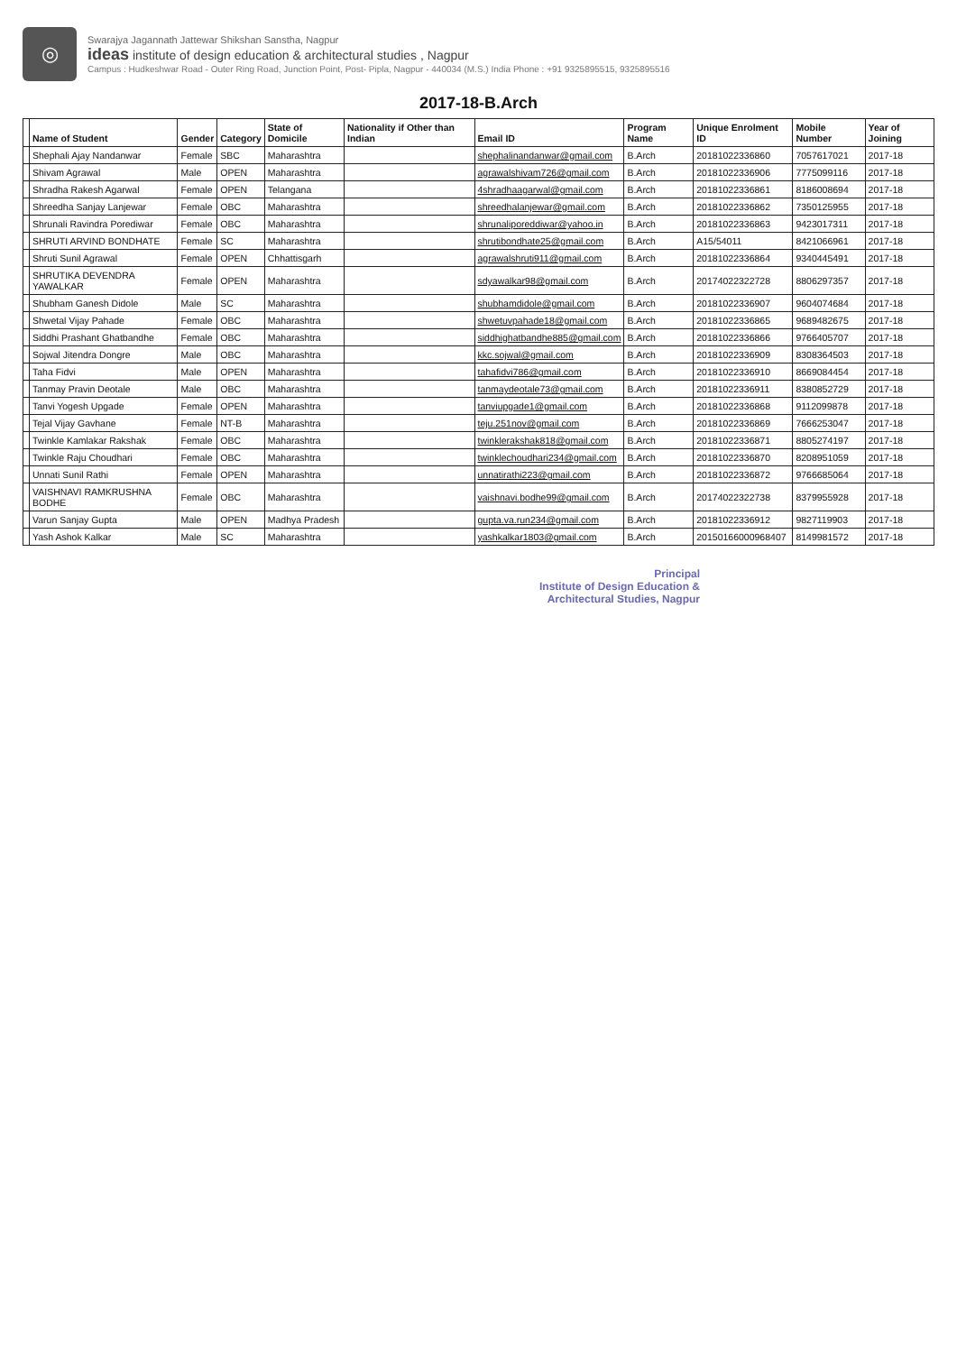◎
Swarajya Jagannath Jattewar Shikshan Sanstha, Nagpur
ideas institute of design education & architectural studies , Nagpur
Campus : Hudkeshwar Road - Outer Ring Road, Junction Point, Post- Pipla, Nagpur - 440034 (M.S.) India Phone : +91 9325895515, 9325895516
2017-18-B.Arch
| | Name of Student | Gender | Category | State of Domicile | Nationality if Other than Indian | Email ID | Program Name | Unique Enrolment ID | Mobile Number | Year of Joining |
| --- | --- | --- | --- | --- | --- | --- | --- | --- | --- | --- |
| | Shephali Ajay Nandanwar | Female | SBC | Maharashtra | | shephalinandanwar@gmail.com | B.Arch | 2018102233686​0 | 7057617021 | 2017-18 |
| | Shivam Agrawal | Male | OPEN | Maharashtra | | agrawalshivam726@gmail.com | B.Arch | 20181022336906 | 7775099116 | 2017-18 |
| | Shradha Rakesh Agarwal | Female | OPEN | Telangana | | 4shradhaagarwal@gmail.com | B.Arch | 20181022336861 | 8186008694 | 2017-18 |
| | Shreedha Sanjay Lanjewar | Female | OBC | Maharashtra | | shreedhalanjewar@gmail.com | B.Arch | 20181022336862 | 7350125955 | 2017-18 |
| | Shrunali Ravindra Porediwar | Female | OBC | Maharashtra | | shrunaliporeddiwar@yahoo.in | B.Arch | 20181022336863 | 9423017311 | 2017-18 |
| | SHRUTI ARVIND BONDHATE | Female | SC | Maharashtra | | shrutibondhate25@gmail.com | B.Arch | A15/54011 | 8421066961 | 2017-18 |
| | Shruti Sunil Agrawal | Female | OPEN | Chhattisgarh | | agrawalshruti911@gmail.com | B.Arch | 20181022336864 | 9340445491 | 2017-18 |
| | SHRUTIKA DEVENDRA YAWALKAR | Female | OPEN | Maharashtra | | sdyawalkar98@gmail.com | B.Arch | 20174022322728 | 8806297357 | 2017-18 |
| | Shubham Ganesh Didole | Male | SC | Maharashtra | | shubhamdidole@gmail.com | B.Arch | 20181022336907 | 9604074684 | 2017-18 |
| | Shwetal Vijay Pahade | Female | OBC | Maharashtra | | shwetuvpahade18@gmail.com | B.Arch | 20181022336865 | 9689482675 | 2017-18 |
| | Siddhi Prashant Ghatbandhe | Female | OBC | Maharashtra | | siddhighatbandhe885@gmail.com | B.Arch | 20181022336866 | 9766405707 | 2017-18 |
| | Sojwal Jitendra Dongre | Male | OBC | Maharashtra | | kkc.sojwal@gmail.com | B.Arch | 20181022336909 | 8308364503 | 2017-18 |
| | Taha Fidvi | Male | OPEN | Maharashtra | | tahafidvi786@gmail.com | B.Arch | 20181022336910 | 8669084454 | 2017-18 |
| | Tanmay Pravin Deotale | Male | OBC | Maharashtra | | tanmaydeotale73@gmail.com | B.Arch | 20181022336911 | 8380852729 | 2017-18 |
| | Tanvi Yogesh Upgade | Female | OPEN | Maharashtra | | tanviupgade1@gmail.com | B.Arch | 20181022336868 | 9112099878 | 2017-18 |
| | Tejal Vijay Gavhane | Female | NT-B | Maharashtra | | teju.251nov@gmail.com | B.Arch | 20181022336869 | 7666253047 | 2017-18 |
| | Twinkle Kamlakar Rakshak | Female | OBC | Maharashtra | | twinklerakshak818@gmail.com | B.Arch | 20181022336871 | 8805274197 | 2017-18 |
| | Twinkle Raju Choudhari | Female | OBC | Maharashtra | | twinklechoudhari234@gmail.com | B.Arch | 20181022336870 | 8208951059 | 2017-18 |
| | Unnati Sunil Rathi | Female | OPEN | Maharashtra | | unnatirathi223@gmail.com | B.Arch | 20181022336872 | 9766685064 | 2017-18 |
| | VAISHNAVI RAMKRUSHNA BODHE | Female | OBC | Maharashtra | | vaishnavi.bodhe99@gmail.com | B.Arch | 20174022322738 | 8379955928 | 2017-18 |
| | Varun Sanjay Gupta | Male | OPEN | Madhya Pradesh | | gupta.va.run234@gmail.com | B.Arch | 20181022336912 | 9827119903 | 2017-18 |
| | Yash Ashok Kalkar | Male | SC | Maharashtra | | yashkalkar1803@gmail.com | B.Arch | 20150166000968407 | 8149981572 | 2017-18 |
Principal
Institute of Design Education &
Architectural Studies, Nagpur